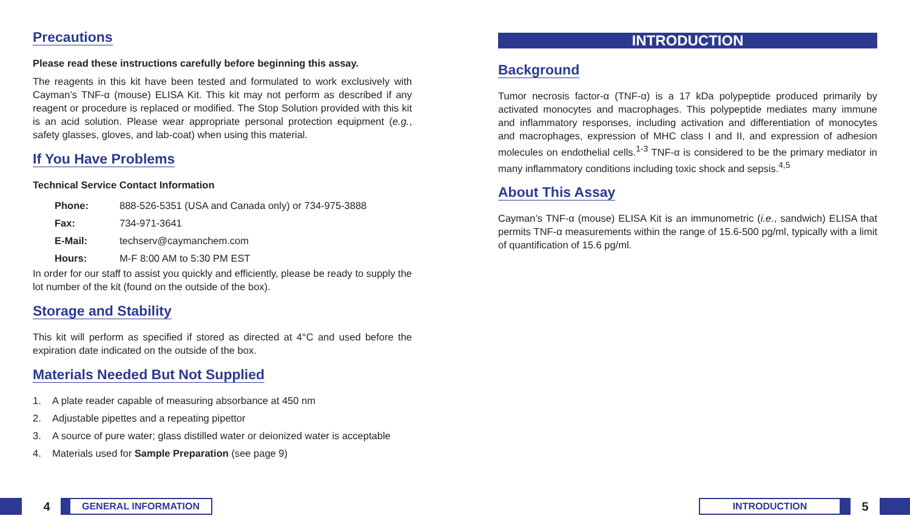Precautions
Please read these instructions carefully before beginning this assay.
The reagents in this kit have been tested and formulated to work exclusively with Cayman’s TNF-α (mouse) ELISA Kit. This kit may not perform as described if any reagent or procedure is replaced or modified. The Stop Solution provided with this kit is an acid solution. Please wear appropriate personal protection equipment (e.g., safety glasses, gloves, and lab-coat) when using this material.
If You Have Problems
Technical Service Contact Information
| Phone: | 888-526-5351 (USA and Canada only) or 734-975-3888 |
| Fax: | 734-971-3641 |
| E-Mail: | techserv@caymanchem.com |
| Hours: | M-F 8:00 AM to 5:30 PM EST |
In order for our staff to assist you quickly and efficiently, please be ready to supply the lot number of the kit (found on the outside of the box).
Storage and Stability
This kit will perform as specified if stored as directed at 4°C and used before the expiration date indicated on the outside of the box.
Materials Needed But Not Supplied
1. A plate reader capable of measuring absorbance at 450 nm
2. Adjustable pipettes and a repeating pipettor
3. A source of pure water; glass distilled water or deionized water is acceptable
4. Materials used for Sample Preparation (see page 9)
INTRODUCTION
Background
Tumor necrosis factor-α (TNF-α) is a 17 kDa polypeptide produced primarily by activated monocytes and macrophages. This polypeptide mediates many immune and inflammatory responses, including activation and differentiation of monocytes and macrophages, expression of MHC class I and II, and expression of adhesion molecules on endothelial cells.<sup>1-3</sup> TNF-α is considered to be the primary mediator in many inflammatory conditions including toxic shock and sepsis.<sup>4,5</sup>
About This Assay
Cayman’s TNF-α (mouse) ELISA Kit is an immunometric (i.e., sandwich) ELISA that permits TNF-α measurements within the range of 15.6-500 pg/ml, typically with a limit of quantification of 15.6 pg/ml.
4
GENERAL INFORMATION
INTRODUCTION
5